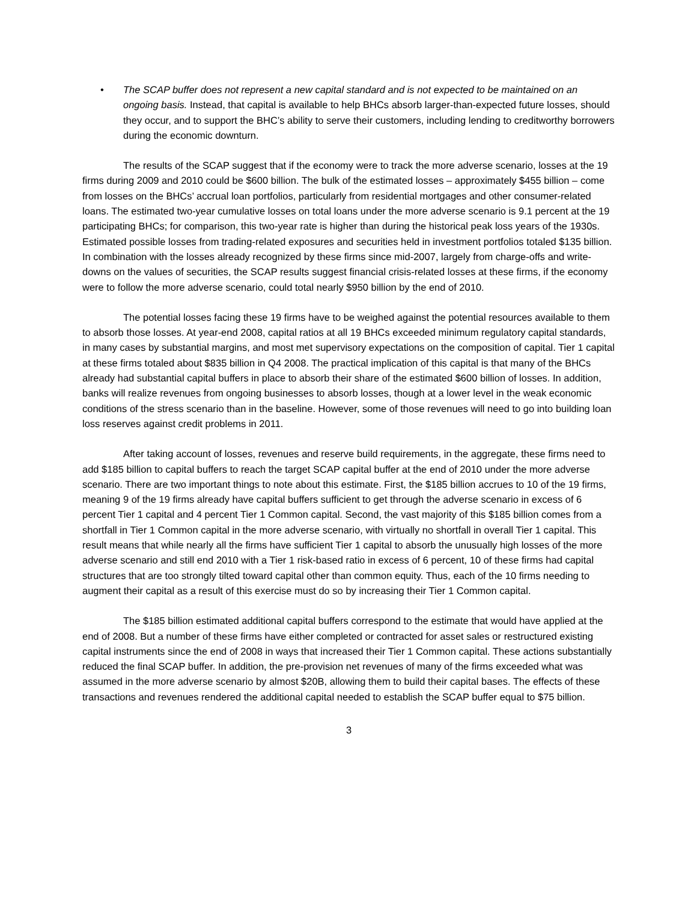• The SCAP buffer does not represent a new capital standard and is not expected to be maintained on an ongoing basis. Instead, that capital is available to help BHCs absorb larger-than-expected future losses, should they occur, and to support the BHC’s ability to serve their customers, including lending to creditworthy borrowers during the economic downturn.
The results of the SCAP suggest that if the economy were to track the more adverse scenario, losses at the 19 firms during 2009 and 2010 could be $600 billion. The bulk of the estimated losses – approximately $455 billion – come from losses on the BHCs’ accrual loan portfolios, particularly from residential mortgages and other consumer-related loans. The estimated two-year cumulative losses on total loans under the more adverse scenario is 9.1 percent at the 19 participating BHCs; for comparison, this two-year rate is higher than during the historical peak loss years of the 1930s. Estimated possible losses from trading-related exposures and securities held in investment portfolios totaled $135 billion. In combination with the losses already recognized by these firms since mid-2007, largely from charge-offs and write-downs on the values of securities, the SCAP results suggest financial crisis-related losses at these firms, if the economy were to follow the more adverse scenario, could total nearly $950 billion by the end of 2010.
The potential losses facing these 19 firms have to be weighed against the potential resources available to them to absorb those losses. At year-end 2008, capital ratios at all 19 BHCs exceeded minimum regulatory capital standards, in many cases by substantial margins, and most met supervisory expectations on the composition of capital. Tier 1 capital at these firms totaled about $835 billion in Q4 2008. The practical implication of this capital is that many of the BHCs already had substantial capital buffers in place to absorb their share of the estimated $600 billion of losses. In addition, banks will realize revenues from ongoing businesses to absorb losses, though at a lower level in the weak economic conditions of the stress scenario than in the baseline. However, some of those revenues will need to go into building loan loss reserves against credit problems in 2011.
After taking account of losses, revenues and reserve build requirements, in the aggregate, these firms need to add $185 billion to capital buffers to reach the target SCAP capital buffer at the end of 2010 under the more adverse scenario. There are two important things to note about this estimate. First, the $185 billion accrues to 10 of the 19 firms, meaning 9 of the 19 firms already have capital buffers sufficient to get through the adverse scenario in excess of 6 percent Tier 1 capital and 4 percent Tier 1 Common capital. Second, the vast majority of this $185 billion comes from a shortfall in Tier 1 Common capital in the more adverse scenario, with virtually no shortfall in overall Tier 1 capital. This result means that while nearly all the firms have sufficient Tier 1 capital to absorb the unusually high losses of the more adverse scenario and still end 2010 with a Tier 1 risk-based ratio in excess of 6 percent, 10 of these firms had capital structures that are too strongly tilted toward capital other than common equity. Thus, each of the 10 firms needing to augment their capital as a result of this exercise must do so by increasing their Tier 1 Common capital.
The $185 billion estimated additional capital buffers correspond to the estimate that would have applied at the end of 2008. But a number of these firms have either completed or contracted for asset sales or restructured existing capital instruments since the end of 2008 in ways that increased their Tier 1 Common capital. These actions substantially reduced the final SCAP buffer. In addition, the pre-provision net revenues of many of the firms exceeded what was assumed in the more adverse scenario by almost $20B, allowing them to build their capital bases. The effects of these transactions and revenues rendered the additional capital needed to establish the SCAP buffer equal to $75 billion.
3